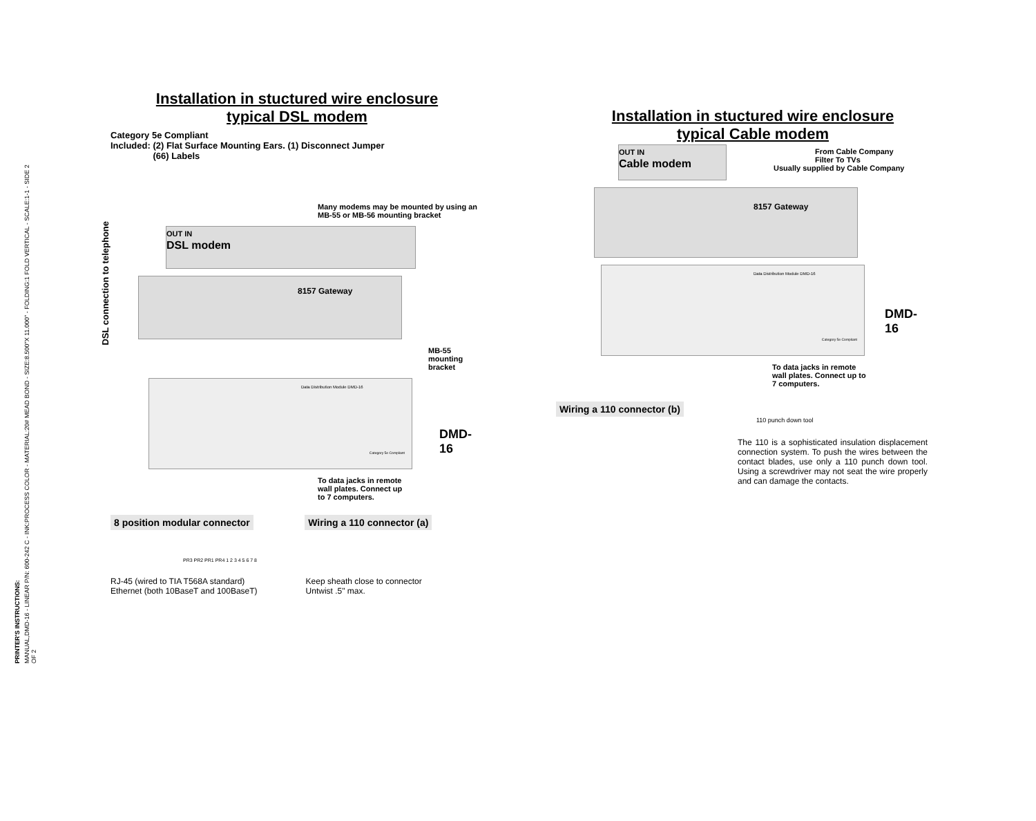PRINTER'S INSTRUCTIONS:
MANUAL,DMD-16 - LINEAR P/N: 600-242 C - INK:PROCESS COLOR - MATERIAL:20# MEAD BOND - SIZE:8.500"X 11.000" - FOLDING:1 FOLD VERTICAL - SCALE:1-1 - SIDE 2 OF 2
DSL connection to telephone
Installation in stuctured wire enclosure
typical DSL modem
Category 5e Compliant
Included: (2) Flat Surface Mounting Ears. (1) Disconnect Jumper
(66) Labels
Many modems may be mounted by using an MB-55 or MB-56 mounting bracket
OUT IN
DSL modem
8157 Gateway
MB-55 mounting bracket
Data Distribution Module DMD-16
DMD-16
Category 5e Compliant
To data jacks in remote wall plates. Connect up to 7 computers.
8 position modular connector Wiring a 110 connector (a)
PR3 PR2 PR1 PR4 1 2 3 4 5 6 7 8
RJ-45 (wired to TIA T568A standard)
Ethernet (both 10BaseT and 100BaseT)
Keep sheath close to connector
Untwist .5" max.
Installation in stuctured wire enclosure
typical Cable modem
From Cable Company
Filter To TVs
Usually supplied by Cable Company
OUT IN
Cable modem
8157 Gateway
Data Distribution Module DMD-16
DMD-16
Category 5e Compliant
To data jacks in remote wall plates. Connect up to 7 computers.
Wiring a 110 connector (b)
110 punch down tool
The 110 is a sophisticated insulation displacement connection system. To push the wires between the contact blades, use only a 110 punch down tool. Using a screwdriver may not seat the wire properly and can damage the contacts.